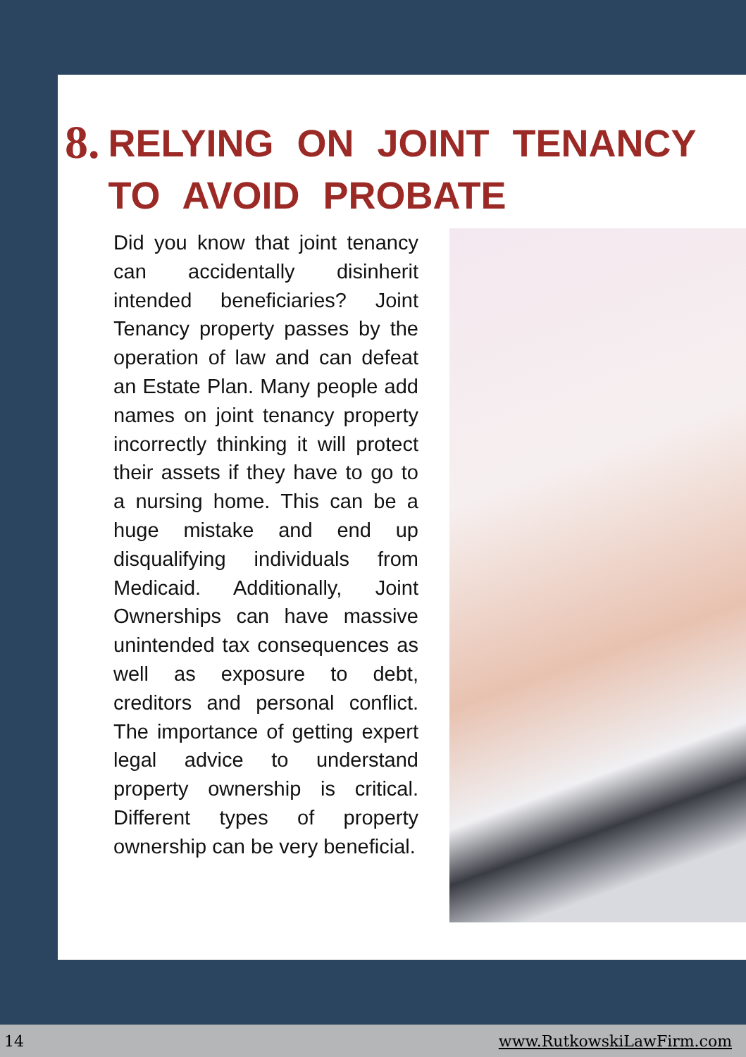8.
RELYING ON JOINT TENANCY
TO AVOID PROBATE
Did you know that joint tenancy can accidentally disinherit intended beneficiaries? Joint Tenancy property passes by the operation of law and can defeat an Estate Plan. Many people add names on joint tenancy property incorrectly thinking it will protect their assets if they have to go to a nursing home. This can be a huge mistake and end up disqualifying individuals from Medicaid. Additionally, Joint Ownerships can have massive unintended tax consequences as well as exposure to debt, creditors and personal conflict. The importance of getting expert legal advice to understand property ownership is critical. Different types of property ownership can be very beneficial.
14 www.RutkowskiLawFirm.com